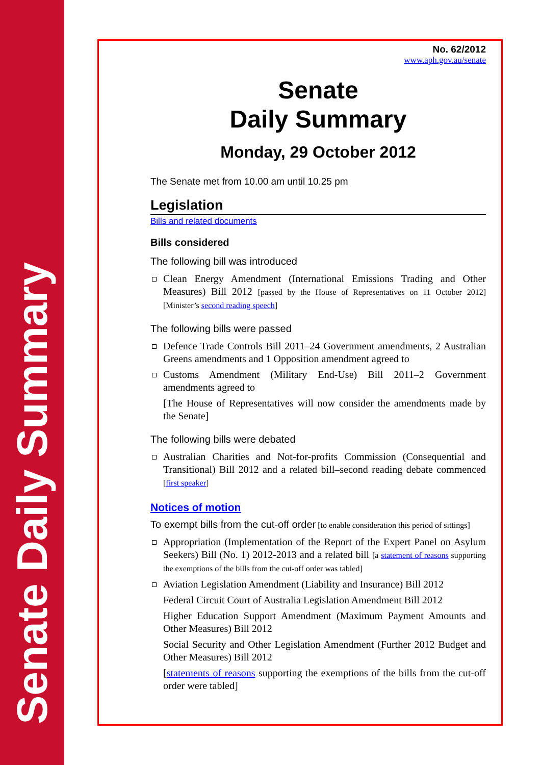Senate Daily Summary
No. 62/2012
www.aph.gov.au/senate
Senate
Daily Summary
Monday, 29 October 2012
The Senate met from 10.00 am until 10.25 pm
Legislation
Bills and related documents
Bills considered
The following bill was introduced
Clean Energy Amendment (International Emissions Trading and Other Measures) Bill 2012 [passed by the House of Representatives on 11 October 2012] [Minister’s second reading speech]
The following bills were passed
Defence Trade Controls Bill 2011–24 Government amendments, 2 Australian Greens amendments and 1 Opposition amendment agreed to
Customs Amendment (Military End-Use) Bill 2011–2 Government amendments agreed to
[The House of Representatives will now consider the amendments made by the Senate]
The following bills were debated
Australian Charities and Not-for-profits Commission (Consequential and Transitional) Bill 2012 and a related bill–second reading debate commenced [first speaker]
Notices of motion
To exempt bills from the cut-off order [to enable consideration this period of sittings]
Appropriation (Implementation of the Report of the Expert Panel on Asylum Seekers) Bill (No. 1) 2012-2013 and a related bill [a statement of reasons supporting the exemptions of the bills from the cut-off order was tabled]
Aviation Legislation Amendment (Liability and Insurance) Bill 2012
Federal Circuit Court of Australia Legislation Amendment Bill 2012
Higher Education Support Amendment (Maximum Payment Amounts and Other Measures) Bill 2012
Social Security and Other Legislation Amendment (Further 2012 Budget and Other Measures) Bill 2012
[statements of reasons supporting the exemptions of the bills from the cut-off order were tabled]